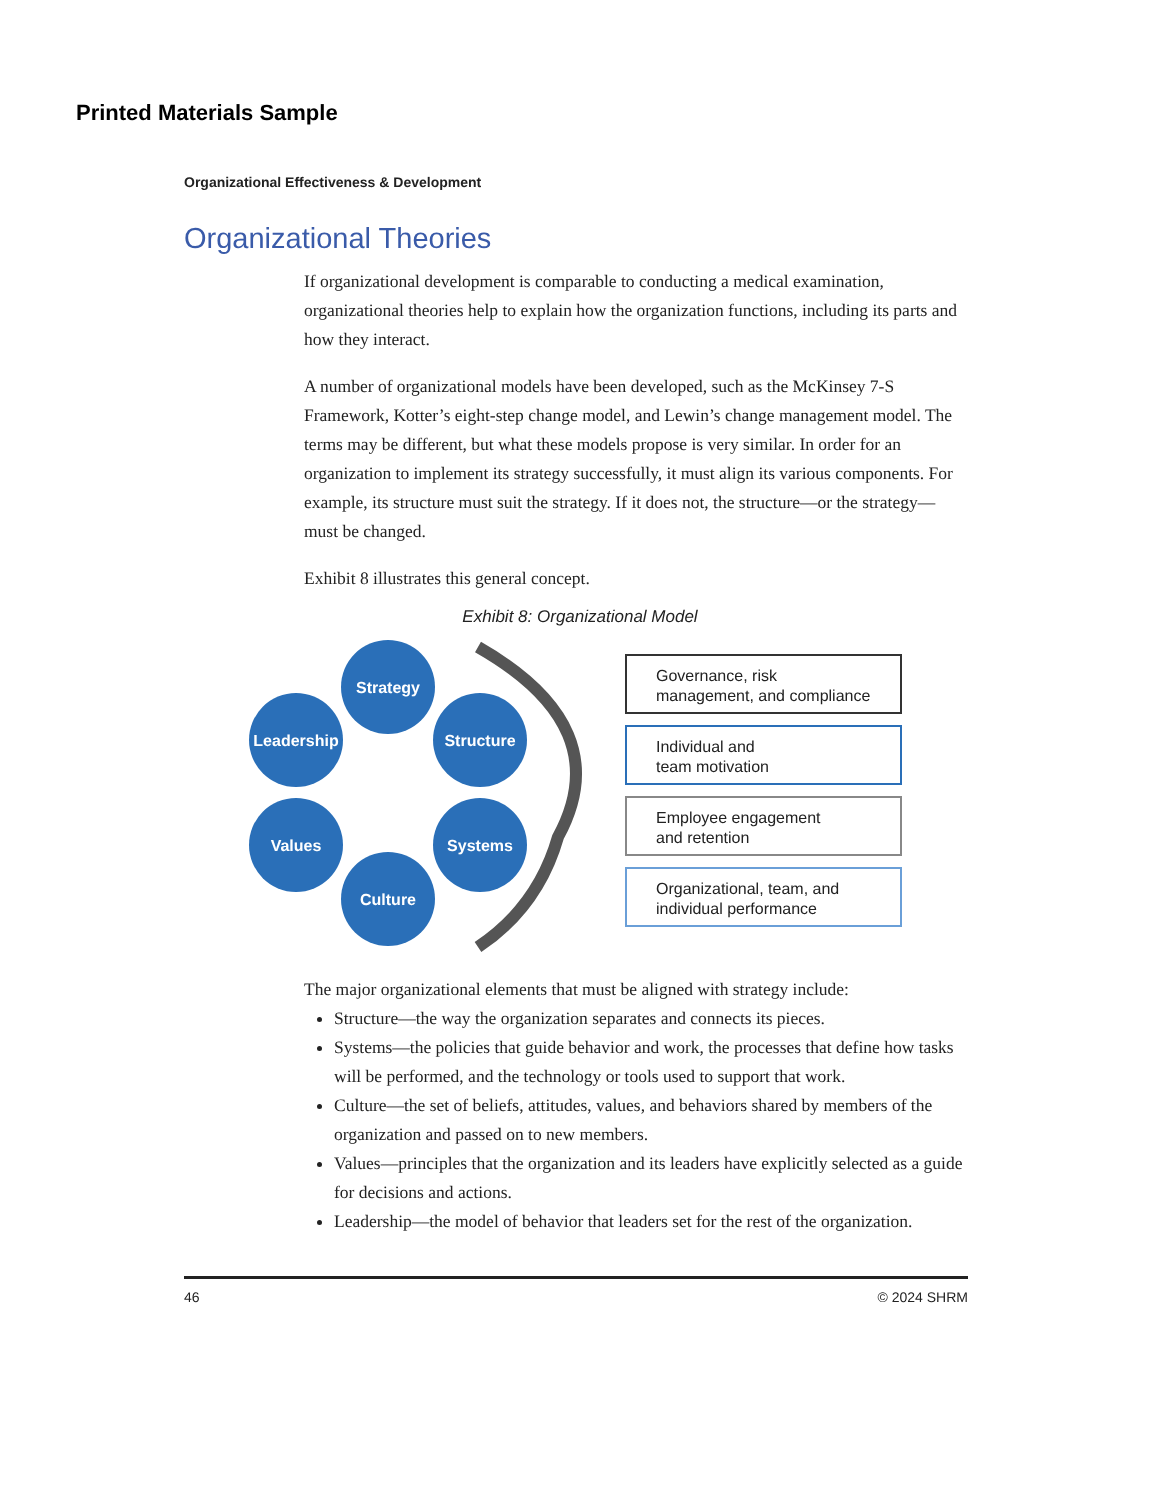Printed Materials Sample
Organizational Effectiveness & Development
Organizational Theories
If organizational development is comparable to conducting a medical examination, organizational theories help to explain how the organization functions, including its parts and how they interact.
A number of organizational models have been developed, such as the McKinsey 7-S Framework, Kotter’s eight-step change model, and Lewin’s change management model. The terms may be different, but what these models propose is very similar. In order for an organization to implement its strategy successfully, it must align its various components. For example, its structure must suit the strategy. If it does not, the structure—or the strategy—must be changed.
Exhibit 8 illustrates this general concept.
Exhibit 8: Organizational Model
Strategy
Leadership
Structure
Values
Systems
Culture
Governance, risk
management, and compliance
Individual and
team motivation
Employee engagement
and retention
Organizational, team, and
individual performance
The major organizational elements that must be aligned with strategy include:
Structure—the way the organization separates and connects its pieces.
Systems—the policies that guide behavior and work, the processes that define how tasks will be performed, and the technology or tools used to support that work.
Culture—the set of beliefs, attitudes, values, and behaviors shared by members of the organization and passed on to new members.
Values—principles that the organization and its leaders have explicitly selected as a guide for decisions and actions.
Leadership—the model of behavior that leaders set for the rest of the organization.
46 © 2024 SHRM